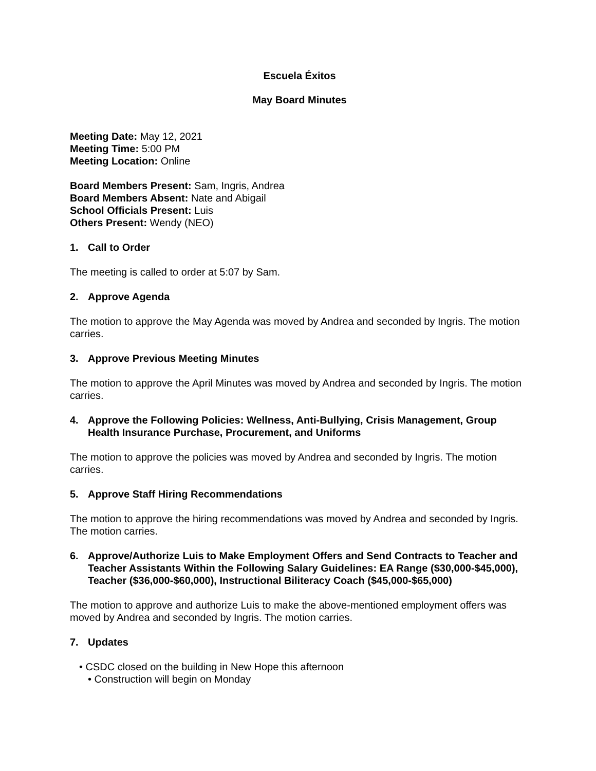Escuela Éxitos
May Board Minutes
Meeting Date: May 12, 2021
Meeting Time: 5:00 PM
Meeting Location: Online
Board Members Present: Sam, Ingris, Andrea
Board Members Absent: Nate and Abigail
School Officials Present: Luis
Others Present: Wendy (NEO)
1. Call to Order
The meeting is called to order at 5:07 by Sam.
2. Approve Agenda
The motion to approve the May Agenda was moved by Andrea and seconded by Ingris. The motion carries.
3. Approve Previous Meeting Minutes
The motion to approve the April Minutes was moved by Andrea and seconded by Ingris. The motion carries.
4. Approve the Following Policies: Wellness, Anti-Bullying, Crisis Management, Group Health Insurance Purchase, Procurement, and Uniforms
The motion to approve the policies was moved by Andrea and seconded by Ingris. The motion carries.
5. Approve Staff Hiring Recommendations
The motion to approve the hiring recommendations was moved by Andrea and seconded by Ingris. The motion carries.
6. Approve/Authorize Luis to Make Employment Offers and Send Contracts to Teacher and Teacher Assistants Within the Following Salary Guidelines: EA Range ($30,000-$45,000), Teacher ($36,000-$60,000), Instructional Biliteracy Coach ($45,000-$65,000)
The motion to approve and authorize Luis to make the above-mentioned employment offers was moved by Andrea and seconded by Ingris. The motion carries.
7. Updates
• CSDC closed on the building in New Hope this afternoon
• Construction will begin on Monday